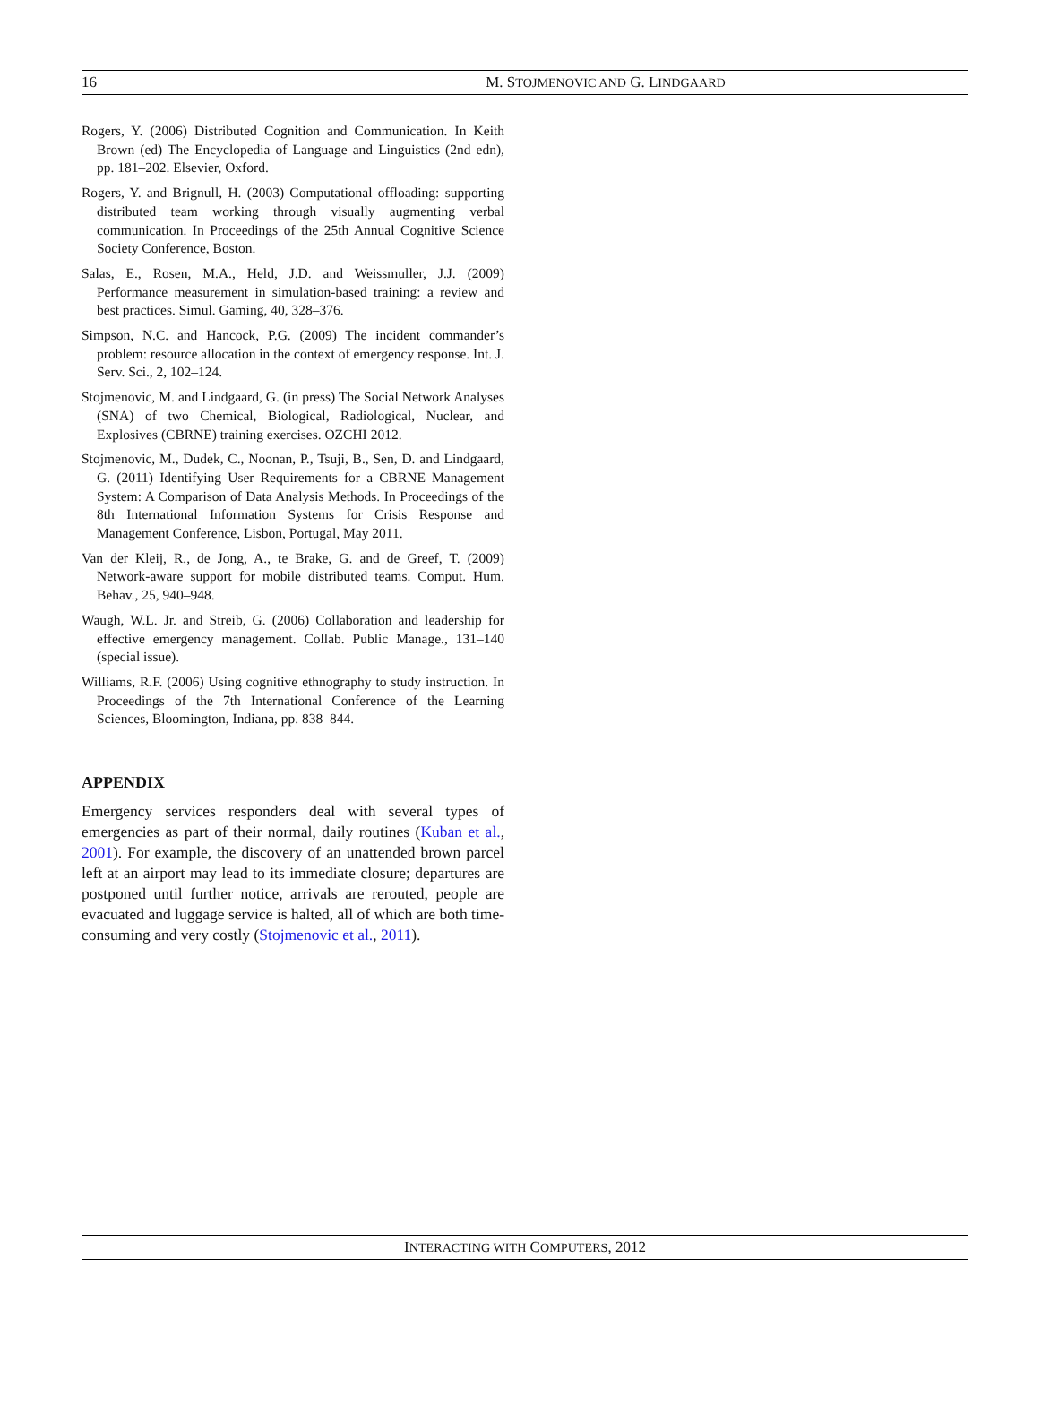16
M. STOJMENOVIC AND G. LINDGAARD
Rogers, Y. (2006) Distributed Cognition and Communication. In Keith Brown (ed) The Encyclopedia of Language and Linguistics (2nd edn), pp. 181–202. Elsevier, Oxford.
Rogers, Y. and Brignull, H. (2003) Computational offloading: supporting distributed team working through visually augmenting verbal communication. In Proceedings of the 25th Annual Cognitive Science Society Conference, Boston.
Salas, E., Rosen, M.A., Held, J.D. and Weissmuller, J.J. (2009) Performance measurement in simulation-based training: a review and best practices. Simul. Gaming, 40, 328–376.
Simpson, N.C. and Hancock, P.G. (2009) The incident commander’s problem: resource allocation in the context of emergency response. Int. J. Serv. Sci., 2, 102–124.
Stojmenovic, M. and Lindgaard, G. (in press) The Social Network Analyses (SNA) of two Chemical, Biological, Radiological, Nuclear, and Explosives (CBRNE) training exercises. OZCHI 2012.
Stojmenovic, M., Dudek, C., Noonan, P., Tsuji, B., Sen, D. and Lindgaard, G. (2011) Identifying User Requirements for a CBRNE Management System: A Comparison of Data Analysis Methods. In Proceedings of the 8th International Information Systems for Crisis Response and Management Conference, Lisbon, Portugal, May 2011.
Van der Kleij, R., de Jong, A., te Brake, G. and de Greef, T. (2009) Network-aware support for mobile distributed teams. Comput. Hum. Behav., 25, 940–948.
Waugh, W.L. Jr. and Streib, G. (2006) Collaboration and leadership for effective emergency management. Collab. Public Manage., 131–140 (special issue).
Williams, R.F. (2006) Using cognitive ethnography to study instruction. In Proceedings of the 7th International Conference of the Learning Sciences, Bloomington, Indiana, pp. 838–844.
APPENDIX
Emergency services responders deal with several types of emergencies as part of their normal, daily routines (Kuban et al., 2001). For example, the discovery of an unattended brown parcel left at an airport may lead to its immediate closure; departures are postponed until further notice, arrivals are rerouted, people are evacuated and luggage service is halted, all of which are both time-consuming and very costly (Stojmenovic et al., 2011).
INTERACTING WITH COMPUTERS, 2012